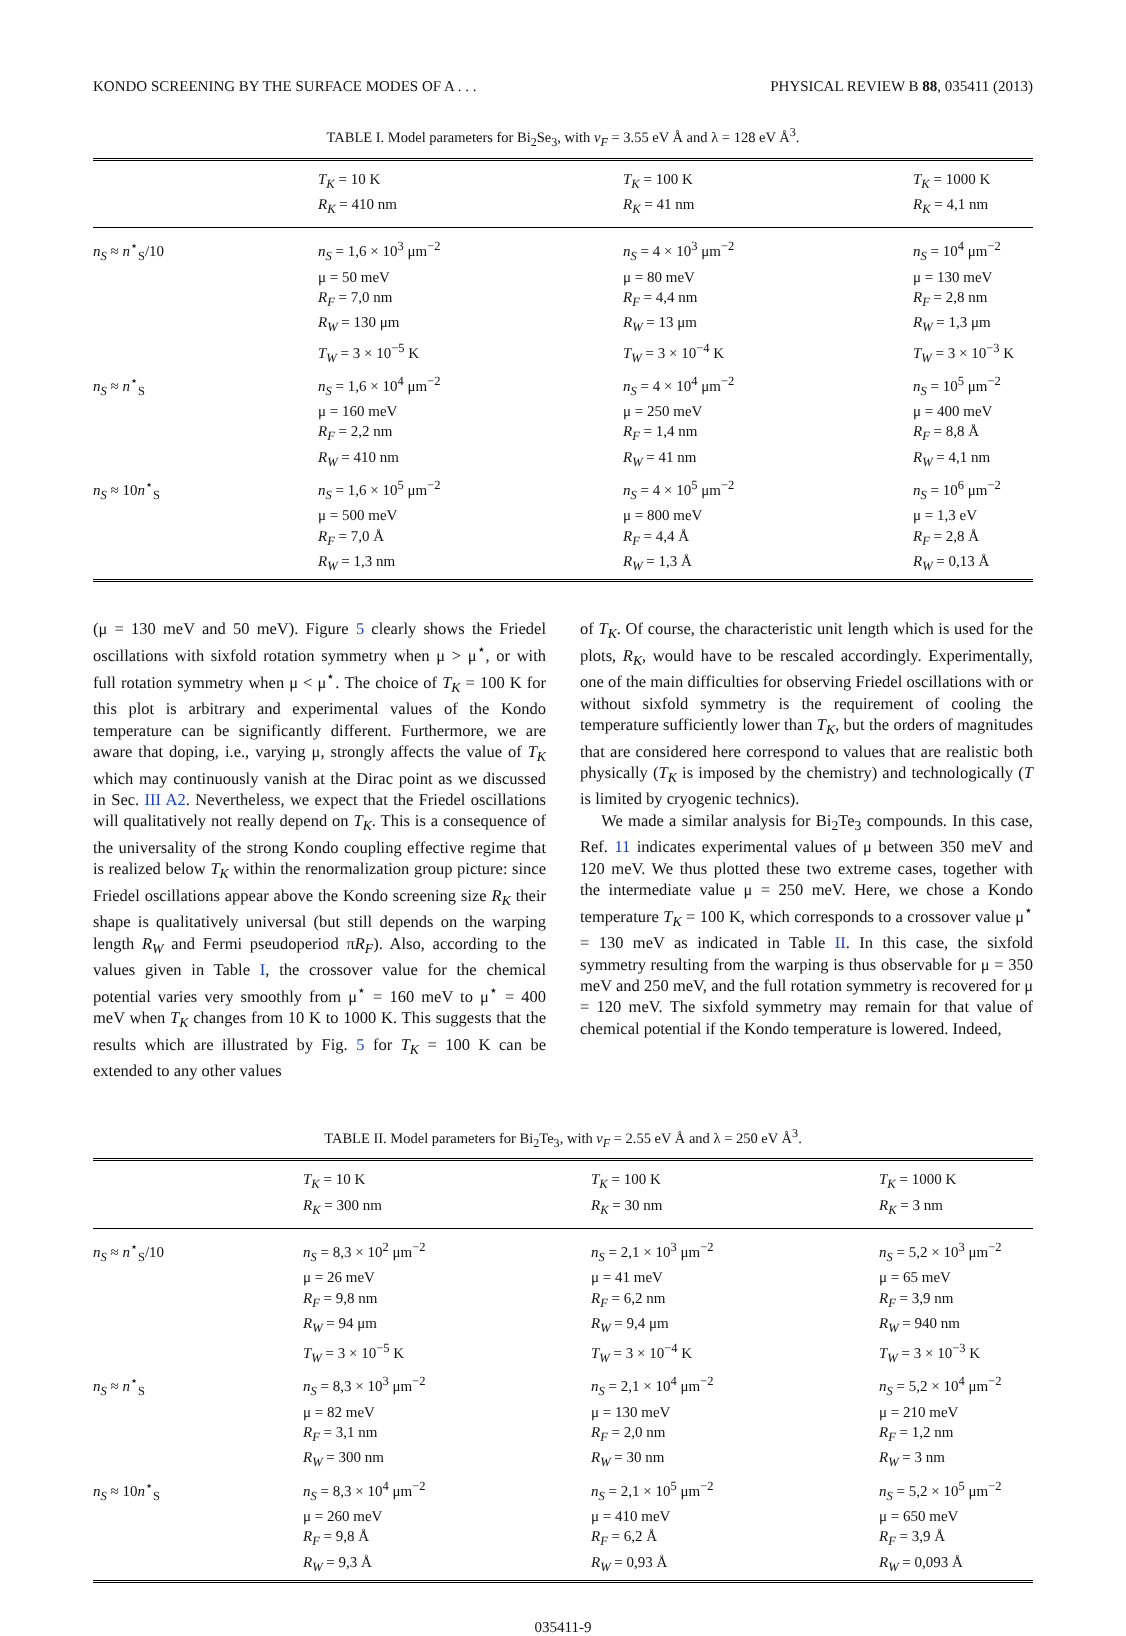KONDO SCREENING BY THE SURFACE MODES OF A . . . PHYSICAL REVIEW B 88, 035411 (2013)
TABLE I. Model parameters for Bi<sub>2</sub>Se<sub>3</sub>, with v<sub>F</sub> = 3.55 eV Å and λ = 128 eV Å<sup>3</sup>.
| | T<sub>K</sub> = 10 K R<sub>K</sub> = 410 nm | T<sub>K</sub> = 100 K R<sub>K</sub> = 41 nm | T<sub>K</sub> = 1000 K R<sub>K</sub> = 4,1 nm |
| --- | --- | --- | --- |
| n<sub>S</sub> ≈ n<sup>⋆</sup><sub>S</sub>/10 | n<sub>S</sub> = 1,6 × 10<sup>3</sup> μm<sup>−2</sup> μ = 50 meV R<sub>F</sub> = 7,0 nm R<sub>W</sub> = 130 μm T<sub>W</sub> = 3 × 10<sup>−5</sup> K | n<sub>S</sub> = 4 × 10<sup>3</sup> μm<sup>−2</sup> μ = 80 meV R<sub>F</sub> = 4,4 nm R<sub>W</sub> = 13 μm T<sub>W</sub> = 3 × 10<sup>−4</sup> K | n<sub>S</sub> = 10<sup>4</sup> μm<sup>−2</sup> μ = 130 meV R<sub>F</sub> = 2,8 nm R<sub>W</sub> = 1,3 μm T<sub>W</sub> = 3 × 10<sup>−3</sup> K |
| n<sub>S</sub> ≈ n<sup>⋆</sup><sub>S</sub> | n<sub>S</sub> = 1,6 × 10<sup>4</sup> μm<sup>−2</sup> μ = 160 meV R<sub>F</sub> = 2,2 nm R<sub>W</sub> = 410 nm | n<sub>S</sub> = 4 × 10<sup>4</sup> μm<sup>−2</sup> μ = 250 meV R<sub>F</sub> = 1,4 nm R<sub>W</sub> = 41 nm | n<sub>S</sub> = 10<sup>5</sup> μm<sup>−2</sup> μ = 400 meV R<sub>F</sub> = 8,8 Å R<sub>W</sub> = 4,1 nm |
| n<sub>S</sub> ≈ 10 n<sup>⋆</sup><sub>S</sub> | n<sub>S</sub> = 1,6 × 10<sup>5</sup> μm<sup>−2</sup> μ = 500 meV R<sub>F</sub> = 7,0 Å R<sub>W</sub> = 1,3 nm | n<sub>S</sub> = 4 × 10<sup>5</sup> μm<sup>−2</sup> μ = 800 meV R<sub>F</sub> = 4,4 Å R<sub>W</sub> = 1,3 Å | n<sub>S</sub> = 10<sup>6</sup> μm<sup>−2</sup> μ = 1,3 eV R<sub>F</sub> = 2,8 Å R<sub>W</sub> = 0,13 Å |
(μ = 130 meV and 50 meV). Figure 5 clearly shows the Friedel oscillations with sixfold rotation symmetry when μ > μ<sup>⋆</sup>, or with full rotation symmetry when μ < μ<sup>⋆</sup>. The choice of T<sub>K</sub> = 100 K for this plot is arbitrary and experimental values of the Kondo temperature can be significantly different. Furthermore, we are aware that doping, i.e., varying μ, strongly affects the value of T<sub>K</sub> which may continuously vanish at the Dirac point as we discussed in Sec. III A2. Nevertheless, we expect that the Friedel oscillations will qualitatively not really depend on T<sub>K</sub>. This is a consequence of the universality of the strong Kondo coupling effective regime that is realized below T<sub>K</sub> within the renormalization group picture: since Friedel oscillations appear above the Kondo screening size R<sub>K</sub> their shape is qualitatively universal (but still depends on the warping length R<sub>W</sub> and Fermi pseudoperiod πR<sub>F</sub>). Also, according to the values given in Table I, the crossover value for the chemical potential varies very smoothly from μ<sup>⋆</sup> = 160 meV to μ<sup>⋆</sup> = 400 meV when T<sub>K</sub> changes from 10 K to 1000 K. This suggests that the results which are illustrated by Fig. 5 for T<sub>K</sub> = 100 K can be extended to any other values
of T<sub>K</sub>. Of course, the characteristic unit length which is used for the plots, R<sub>K</sub>, would have to be rescaled accordingly. Experimentally, one of the main difficulties for observing Friedel oscillations with or without sixfold symmetry is the requirement of cooling the temperature sufficiently lower than T<sub>K</sub>, but the orders of magnitudes that are considered here correspond to values that are realistic both physically (T<sub>K</sub> is imposed by the chemistry) and technologically (T is limited by cryogenic technics).
We made a similar analysis for Bi<sub>2</sub>Te<sub>3</sub> compounds. In this case, Ref. 11 indicates experimental values of μ between 350 meV and 120 meV. We thus plotted these two extreme cases, together with the intermediate value μ = 250 meV. Here, we chose a Kondo temperature T<sub>K</sub> = 100 K, which corresponds to a crossover value μ<sup>⋆</sup> = 130 meV as indicated in Table II. In this case, the sixfold symmetry resulting from the warping is thus observable for μ = 350 meV and 250 meV, and the full rotation symmetry is recovered for μ = 120 meV. The sixfold symmetry may remain for that value of chemical potential if the Kondo temperature is lowered. Indeed,
TABLE II. Model parameters for Bi<sub>2</sub>Te<sub>3</sub>, with v<sub>F</sub> = 2.55 eV Å and λ = 250 eV Å<sup>3</sup>.
| | T<sub>K</sub> = 10 K R<sub>K</sub> = 300 nm | T<sub>K</sub> = 100 K R<sub>K</sub> = 30 nm | T<sub>K</sub> = 1000 K R<sub>K</sub> = 3 nm |
| --- | --- | --- | --- |
| n<sub>S</sub> ≈ n<sup>⋆</sup><sub>S</sub>/10 | n<sub>S</sub> = 8,3 × 10<sup>2</sup> μm<sup>−2</sup> μ = 26 meV R<sub>F</sub> = 9,8 nm R<sub>W</sub> = 94 μm T<sub>W</sub> = 3 × 10<sup>−5</sup> K | n<sub>S</sub> = 2,1 × 10<sup>3</sup> μm<sup>−2</sup> μ = 41 meV R<sub>F</sub> = 6,2 nm R<sub>W</sub> = 9,4 μm T<sub>W</sub> = 3 × 10<sup>−4</sup> K | n<sub>S</sub> = 5,2 × 10<sup>3</sup> μm<sup>−2</sup> μ = 65 meV R<sub>F</sub> = 3,9 nm R<sub>W</sub> = 940 nm T<sub>W</sub> = 3 × 10<sup>−3</sup> K |
| n<sub>S</sub> ≈ n<sup>⋆</sup><sub>S</sub> | n<sub>S</sub> = 8,3 × 10<sup>3</sup> μm<sup>−2</sup> μ = 82 meV R<sub>F</sub> = 3,1 nm R<sub>W</sub> = 300 nm | n<sub>S</sub> = 2,1 × 10<sup>4</sup> μm<sup>−2</sup> μ = 130 meV R<sub>F</sub> = 2,0 nm R<sub>W</sub> = 30 nm | n<sub>S</sub> = 5,2 × 10<sup>4</sup> μm<sup>−2</sup> μ = 210 meV R<sub>F</sub> = 1,2 nm R<sub>W</sub> = 3 nm |
| n<sub>S</sub> ≈ 10 n<sup>⋆</sup><sub>S</sub> | n<sub>S</sub> = 8,3 × 10<sup>4</sup> μm<sup>−2</sup> μ = 260 meV R<sub>F</sub> = 9,8 Å R<sub>W</sub> = 9,3 Å | n<sub>S</sub> = 2,1 × 10<sup>5</sup> μm<sup>−2</sup> μ = 410 meV R<sub>F</sub> = 6,2 Å R<sub>W</sub> = 0,93 Å | n<sub>S</sub> = 5,2 × 10<sup>5</sup> μm<sup>−2</sup> μ = 650 meV R<sub>F</sub> = 3,9 Å R<sub>W</sub> = 0,093 Å |
035411-9